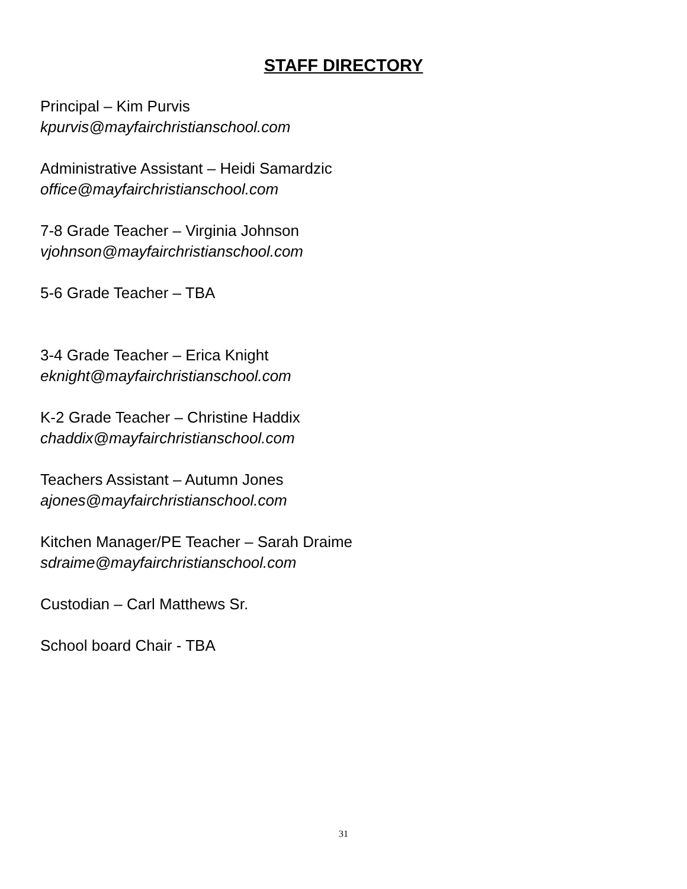STAFF DIRECTORY
Principal – Kim Purvis
kpurvis@mayfairchristianschool.com
Administrative Assistant – Heidi Samardzic
office@mayfairchristianschool.com
7-8 Grade Teacher – Virginia Johnson
vjohnson@mayfairchristianschool.com
5-6 Grade Teacher – TBA
3-4 Grade Teacher – Erica Knight
eknight@mayfairchristianschool.com
K-2 Grade Teacher – Christine Haddix
chaddix@mayfairchristianschool.com
Teachers Assistant – Autumn Jones
ajones@mayfairchristianschool.com
Kitchen Manager/PE Teacher – Sarah Draime
sdraime@mayfairchristianschool.com
Custodian – Carl Matthews Sr.
School board Chair - TBA
31